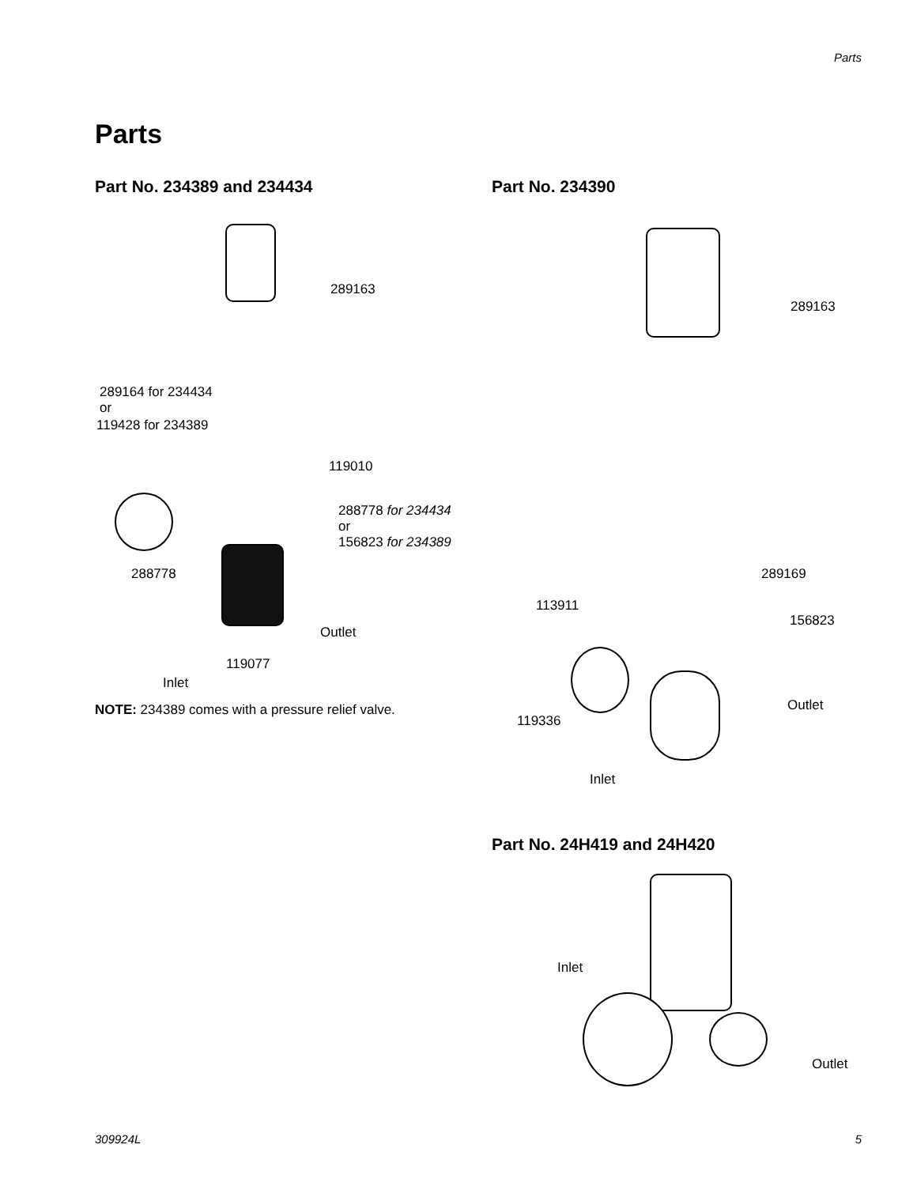Parts
Parts
Part No. 234389 and 234434
289163
289164 for 234434
or
119428 for 234389
119010
288778 for 234434
or
156823 for 234389
288778
Outlet
119077
Inlet
NOTE: 234389 comes with a pressure relief valve.
Part No. 234390
289163
289169
113911
156823
Outlet
119336
Inlet
Part No. 24H419 and 24H420
Inlet
Outlet
309924L 5